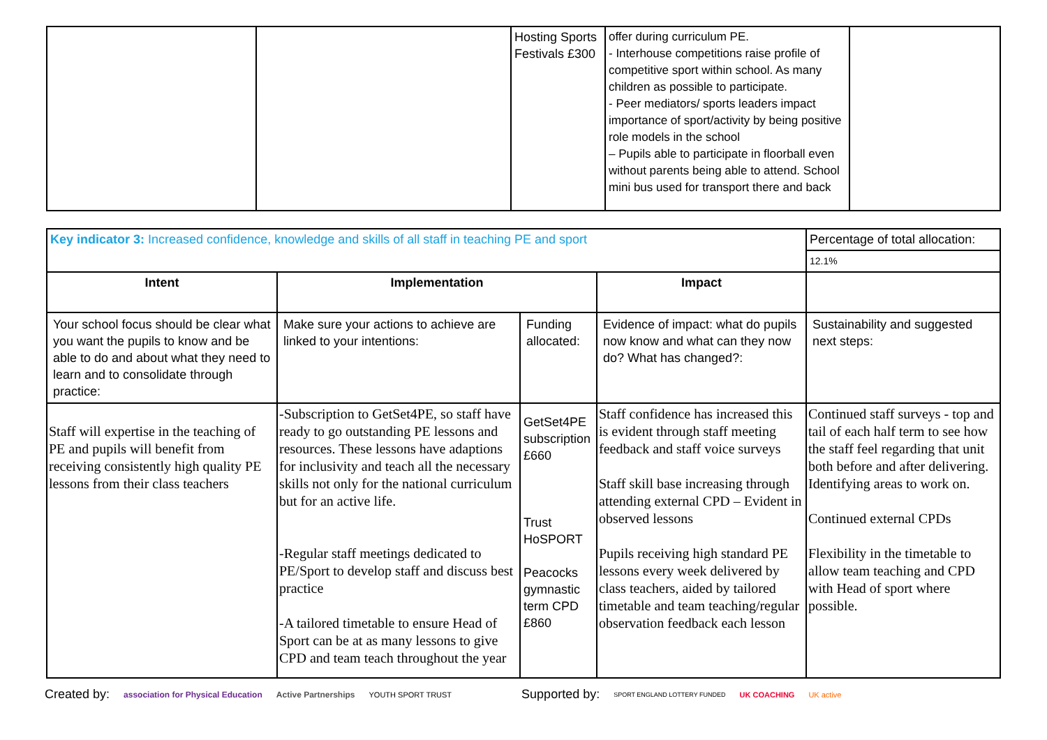| | | Hosting Sports Festivals £300 | offer during curriculum PE. - Interhouse competitions raise profile of competitive sport within school. As many children as possible to participate. - Peer mediators/ sports leaders impact importance of sport/activity by being positive role models in the school – Pupils able to participate in floorball even without parents being able to attend. School mini bus used for transport there and back | |
| Key indicator 3: Increased confidence, knowledge and skills of all staff in teaching PE and sport | | | | Percentage of total allocation: |
| | | | | 12.1% |
| Intent | Implementation | | Impact | |
| Your school focus should be clear what you want the pupils to know and be able to do and about what they need to learn and to consolidate through practice: | Make sure your actions to achieve are linked to your intentions: | Funding allocated: | Evidence of impact: what do pupils now know and what can they now do? What has changed?: | Sustainability and suggested next steps: |
| Staff will expertise in the teaching of PE and pupils will benefit from receiving consistently high quality PE lessons from their class teachers | -Subscription to GetSet4PE, so staff have ready to go outstanding PE lessons and resources. These lessons have adaptions for inclusivity and teach all the necessary skills not only for the national curriculum but for an active life. -Regular staff meetings dedicated to PE/Sport to develop staff and discuss best practice -A tailored timetable to ensure Head of Sport can be at as many lessons to give CPD and team teach throughout the year | GetSet4PE subscription £660 Trust HoSPORT Peacocks gymnastic term CPD £860 | Staff confidence has increased this is evident through staff meeting feedback and staff voice surveys Staff skill base increasing through attending external CPD – Evident in observed lessons Pupils receiving high standard PE lessons every week delivered by class teachers, aided by tailored timetable and team teaching/regular observation feedback each lesson | Continued staff surveys - top and tail of each half term to see how the staff feel regarding that unit both before and after delivering. Identifying areas to work on. Continued external CPDs Flexibility in the timetable to allow team teaching and CPD with Head of sport where possible. |
Created by: association for Physical Education Active Partnerships YOUTH SPORT TRUST Supported by: SPORT ENGLAND LOTTERY FUNDED UK COACHING UK active